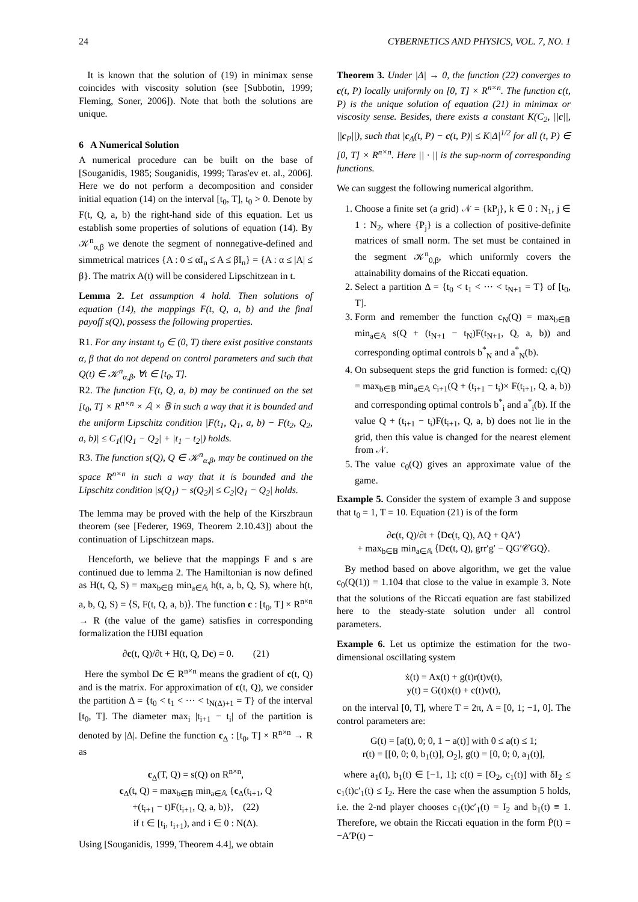24 CYBERNETICS AND PHYSICS, VOL. 7, NO. 1
It is known that the solution of (19) in minimax sense coincides with viscosity solution (see [Subbotin, 1999; Fleming, Soner, 2006]). Note that both the solutions are unique.
6 A Numerical Solution
A numerical procedure can be built on the base of [Souganidis, 1985; Souganidis, 1999; Taras'ev et. al., 2006]. Here we do not perform a decomposition and consider initial equation (14) on the interval [t<sub>0</sub>, T], t<sub>0</sub> > 0. Denote by F(t, Q, a, b) the right-hand side of this equation. Let us establish some properties of solutions of equation (14). By 𝒦<sup>n</sup><sub>α,β</sub> we denote the segment of nonnegative-defined and simmetrical matrices {A : 0 ≤ αI<sub>n</sub> ≤ A ≤ βI<sub>n</sub>} = {A : α ≤ |A| ≤ β}. The matrix A(t) will be considered Lipschitzean in t.
Lemma 2. Let assumption 4 hold. Then solutions of equation (14), the mappings F(t, Q, a, b) and the final payoff s(Q), possess the following properties.
R1. For any instant t<sub>0</sub> ∈ (0, T) there exist positive constants α, β that do not depend on control parameters and such that Q(t) ∈ 𝒦<sup>n</sup><sub>α,β</sub>, ∀t ∈ [t<sub>0</sub>, T].
R2. The function F(t, Q, a, b) may be continued on the set [t<sub>0</sub>, T] × R<sup>n×n</sup> × 𝔸 × 𝔹 in such a way that it is bounded and the uniform Lipschitz condition |F(t<sub>1</sub>, Q<sub>1</sub>, a, b) − F(t<sub>2</sub>, Q<sub>2</sub>, a, b)| ≤ C<sub>1</sub>(|Q<sub>1</sub> − Q<sub>2</sub>| + |t<sub>1</sub> − t<sub>2</sub>|) holds.
R3. The function s(Q), Q ∈ 𝒦<sup>n</sup><sub>α,β</sub>, may be continued on the space R<sup>n×n</sup> in such a way that it is bounded and the Lipschitz condition |s(Q<sub>1</sub>) − s(Q<sub>2</sub>)| ≤ C<sub>2</sub>|Q<sub>1</sub> − Q<sub>2</sub>| holds.
The lemma may be proved with the help of the Kirszbraun theorem (see [Federer, 1969, Theorem 2.10.43]) about the continuation of Lipschitzean maps.
Henceforth, we believe that the mappings F and s are continued due to lemma 2. The Hamiltonian is now defined as H(t, Q, S) = max<sub>b∈𝔹</sub> min<sub>a∈𝔸</sub> h(t, a, b, Q, S), where h(t, a, b, Q, S) = ⟨S, F(t, Q, a, b)⟩. The function c : [t<sub>0</sub>, T] × R<sup>n×n</sup> → R (the value of the game) satisfies in corresponding formalization the HJBI equation
∂c(t, Q)/∂t + H(t, Q, Dc) = 0. (21)
Here the symbol Dc ∈ R<sup>n×n</sup> means the gradient of c(t, Q) and is the matrix. For approximation of c(t, Q), we consider the partition Δ = {t<sub>0</sub> < t<sub>1</sub> < ··· < t<sub>N(Δ)+1</sub> = T} of the interval [t<sub>0</sub>, T]. The diameter max<sub>i</sub> |t<sub>i+1</sub> − t<sub>i</sub>| of the partition is denoted by |Δ|. Define the function c<sub>Δ</sub> : [t<sub>0</sub>, T] × R<sup>n×n</sup> → R as
c<sub>Δ</sub>(T, Q) = s(Q) on R<sup>n×n</sup>,
c<sub>Δ</sub>(t, Q) = max<sub>b∈𝔹</sub> min<sub>a∈𝔸</sub> {c<sub>Δ</sub>(t<sub>i+1</sub>, Q
+(t<sub>i+1</sub> − t)F(t<sub>i+1</sub>, Q, a, b)}, (22)
if t ∈ [t<sub>i</sub>, t<sub>i+1</sub>), and i ∈ 0 : N(Δ).
Using [Souganidis, 1999, Theorem 4.4], we obtain
Theorem 3. Under |Δ| → 0, the function (22) converges to c(t, P) locally uniformly on [0, T] × R<sup>n×n</sup>. The function c(t, P) is the unique solution of equation (21) in minimax or viscosity sense. Besides, there exists a constant K(C<sub>2</sub>, ||c||, ||c<sub>P</sub>||), such that |c<sub>Δ</sub>(t, P) − c(t, P)| ≤ K|Δ|<sup>1/2</sup> for all (t, P) ∈ [0, T] × R<sup>n×n</sup>. Here || · || is the sup-norm of corresponding functions.
We can suggest the following numerical algorithm.
1. Choose a finite set (a grid) 𝒩 = {kP<sub>j</sub>}, k ∈ 0 : N<sub>1</sub>, j ∈ 1 : N<sub>2</sub>, where {P<sub>j</sub>} is a collection of positive-definite matrices of small norm. The set must be contained in the segment 𝒦<sup>n</sup><sub>0,β</sub>, which uniformly covers the attainability domains of the Riccati equation.
2. Select a partition Δ = {t<sub>0</sub> < t<sub>1</sub> < ··· < t<sub>N+1</sub> = T} of [t<sub>0</sub>, T].
3. Form and remember the function c<sub>N</sub>(Q) = max<sub>b∈𝔹</sub> min<sub>a∈𝔸</sub> s(Q + (t<sub>N+1</sub> − t<sub>N</sub>)F(t<sub>N+1</sub>, Q, a, b)) and corresponding optimal controls b<sup>*</sup><sub>N</sub> and a<sup>*</sup><sub>N</sub>(b).
4. On subsequent steps the grid function is formed: c<sub>i</sub>(Q) = max<sub>b∈𝔹</sub> min<sub>a∈𝔸</sub> c<sub>i+1</sub>(Q + (t<sub>i+1</sub> − t<sub>i</sub>)× F(t<sub>i+1</sub>, Q, a, b)) and corresponding optimal controls b<sup>*</sup><sub>i</sub> and a<sup>*</sup><sub>i</sub>(b). If the value Q + (t<sub>i+1</sub> − t<sub>i</sub>)F(t<sub>i+1</sub>, Q, a, b) does not lie in the grid, then this value is changed for the nearest element from 𝒩.
5. The value c<sub>0</sub>(Q) gives an approximate value of the game.
Example 5. Consider the system of example 3 and suppose that t<sub>0</sub> = 1, T = 10. Equation (21) is of the form
∂c(t, Q)/∂t + ⟨Dc(t, Q), AQ + QA′⟩
+ max<sub>b∈𝔹</sub> min<sub>a∈𝔸</sub> ⟨Dc(t, Q), grr′g′ − QG′𝒞GQ⟩.
By method based on above algorithm, we get the value c<sub>0</sub>(Q(1)) = 1.104 that close to the value in example 3. Note that the solutions of the Riccati equation are fast stabilized here to the steady-state solution under all control parameters.
Example 6. Let us optimize the estimation for the two-dimensional oscillating system
ẋ(t) = Ax(t) + g(t)r(t)v(t),
y(t) = G(t)x(t) + c(t)v(t),
on the interval [0, T], where T = 2π, A = [0, 1; −1, 0]. The control parameters are:
G(t) = [a(t), 0; 0, 1 − a(t)] with 0 ≤ a(t) ≤ 1;
r(t) = [[0, 0; 0, b<sub>1</sub>(t)], O<sub>2</sub>], g(t) = [0, 0; 0, a<sub>1</sub>(t)],
where a<sub>1</sub>(t), b<sub>1</sub>(t) ∈ [−1, 1]; c(t) = [O<sub>2</sub>, c<sub>1</sub>(t)] with δI<sub>2</sub> ≤ c<sub>1</sub>(t)c′<sub>1</sub>(t) ≤ I<sub>2</sub>. Here the case when the assumption 5 holds, i.e. the 2-nd player chooses c<sub>1</sub>(t)c′<sub>1</sub>(t) = I<sub>2</sub> and b<sub>1</sub>(t) ≡ 1. Therefore, we obtain the Riccati equation in the form Ṗ(t) = −A′P(t) −